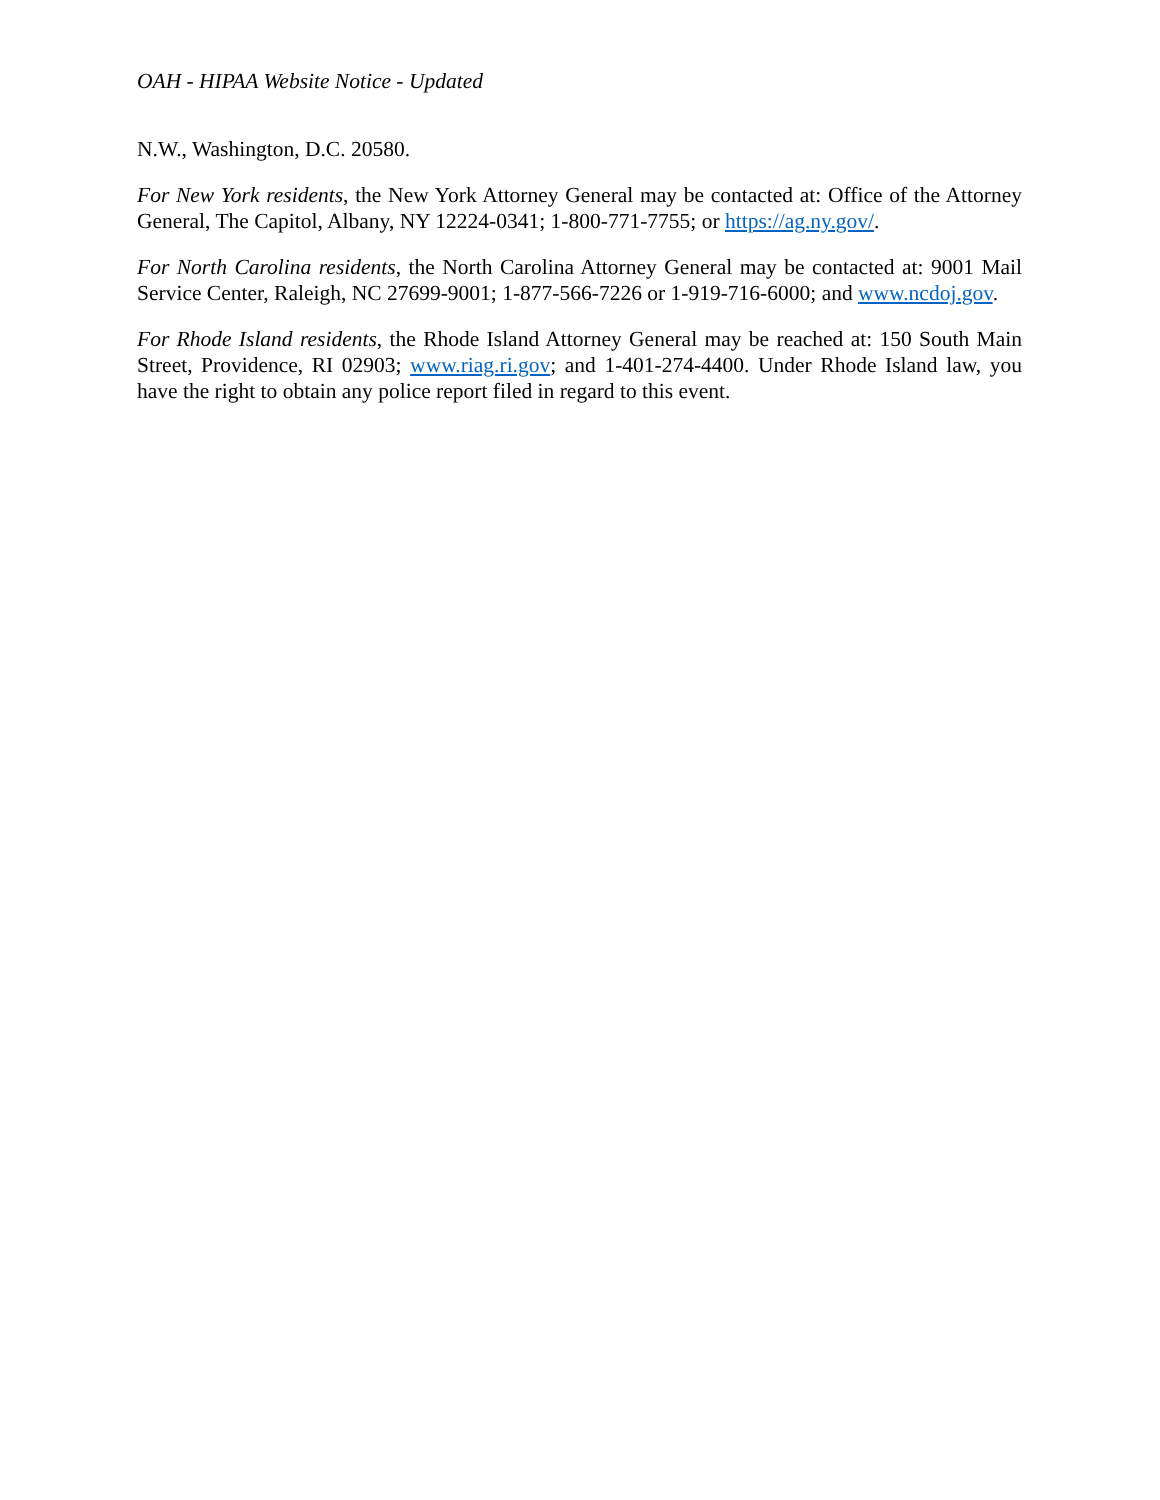OAH - HIPAA Website Notice - Updated
N.W., Washington, D.C. 20580.
For New York residents, the New York Attorney General may be contacted at: Office of the Attorney General, The Capitol, Albany, NY 12224-0341; 1-800-771-7755; or https://ag.ny.gov/.
For North Carolina residents, the North Carolina Attorney General may be contacted at: 9001 Mail Service Center, Raleigh, NC 27699-9001; 1-877-566-7226 or 1-919-716-6000; and www.ncdoj.gov.
For Rhode Island residents, the Rhode Island Attorney General may be reached at: 150 South Main Street, Providence, RI 02903; www.riag.ri.gov; and 1-401-274-4400. Under Rhode Island law, you have the right to obtain any police report filed in regard to this event.